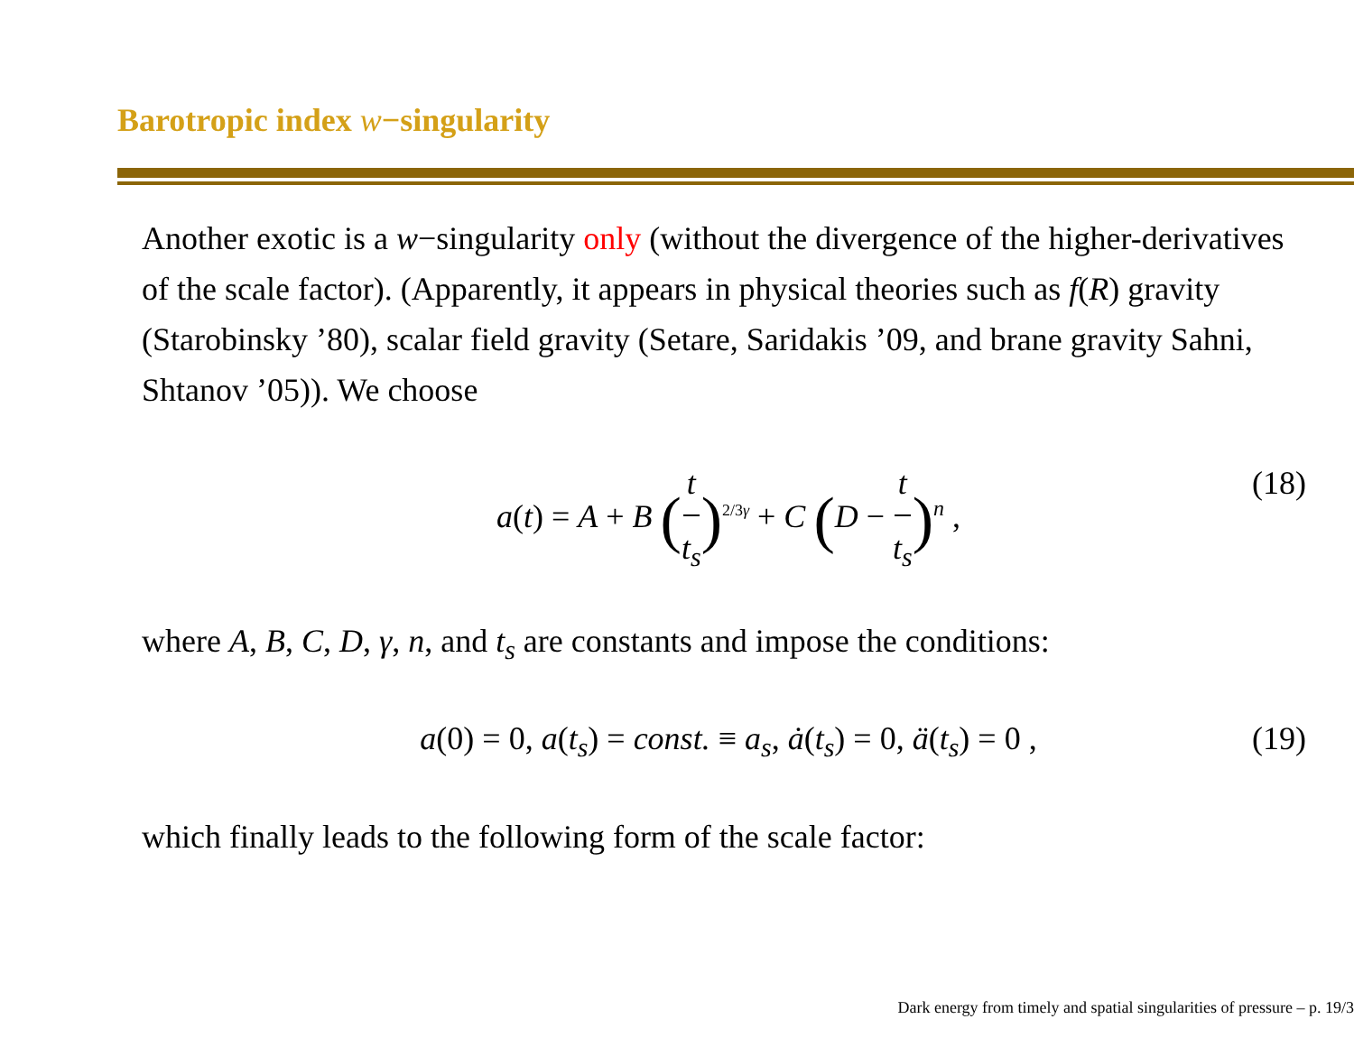Barotropic index w−singularity
Another exotic is a w−singularity only (without the divergence of the higher-derivatives of the scale factor). (Apparently, it appears in physical theories such as f(R) gravity (Starobinsky ’80), scalar field gravity (Setare, Saridakis ’09, and brane gravity Sahni, Shtanov ’05)). We choose
a(t) = A + B (t t<sub>s</sub>)<sup>2/3γ</sup> + C (D − t t<sub>s</sub>)<sup>n</sup> , (18)
where A, B, C, D, γ, n, and t<sub>s</sub> are constants and impose the conditions:
a(0) = 0, a(t<sub>s</sub>) = const. ≡ a<sub>s</sub>, ȧ(t<sub>s</sub>) = 0, ä(t<sub>s</sub>) = 0 , (19)
which finally leads to the following form of the scale factor:
Dark energy from timely and spatial singularities of pressure – p. 19/3